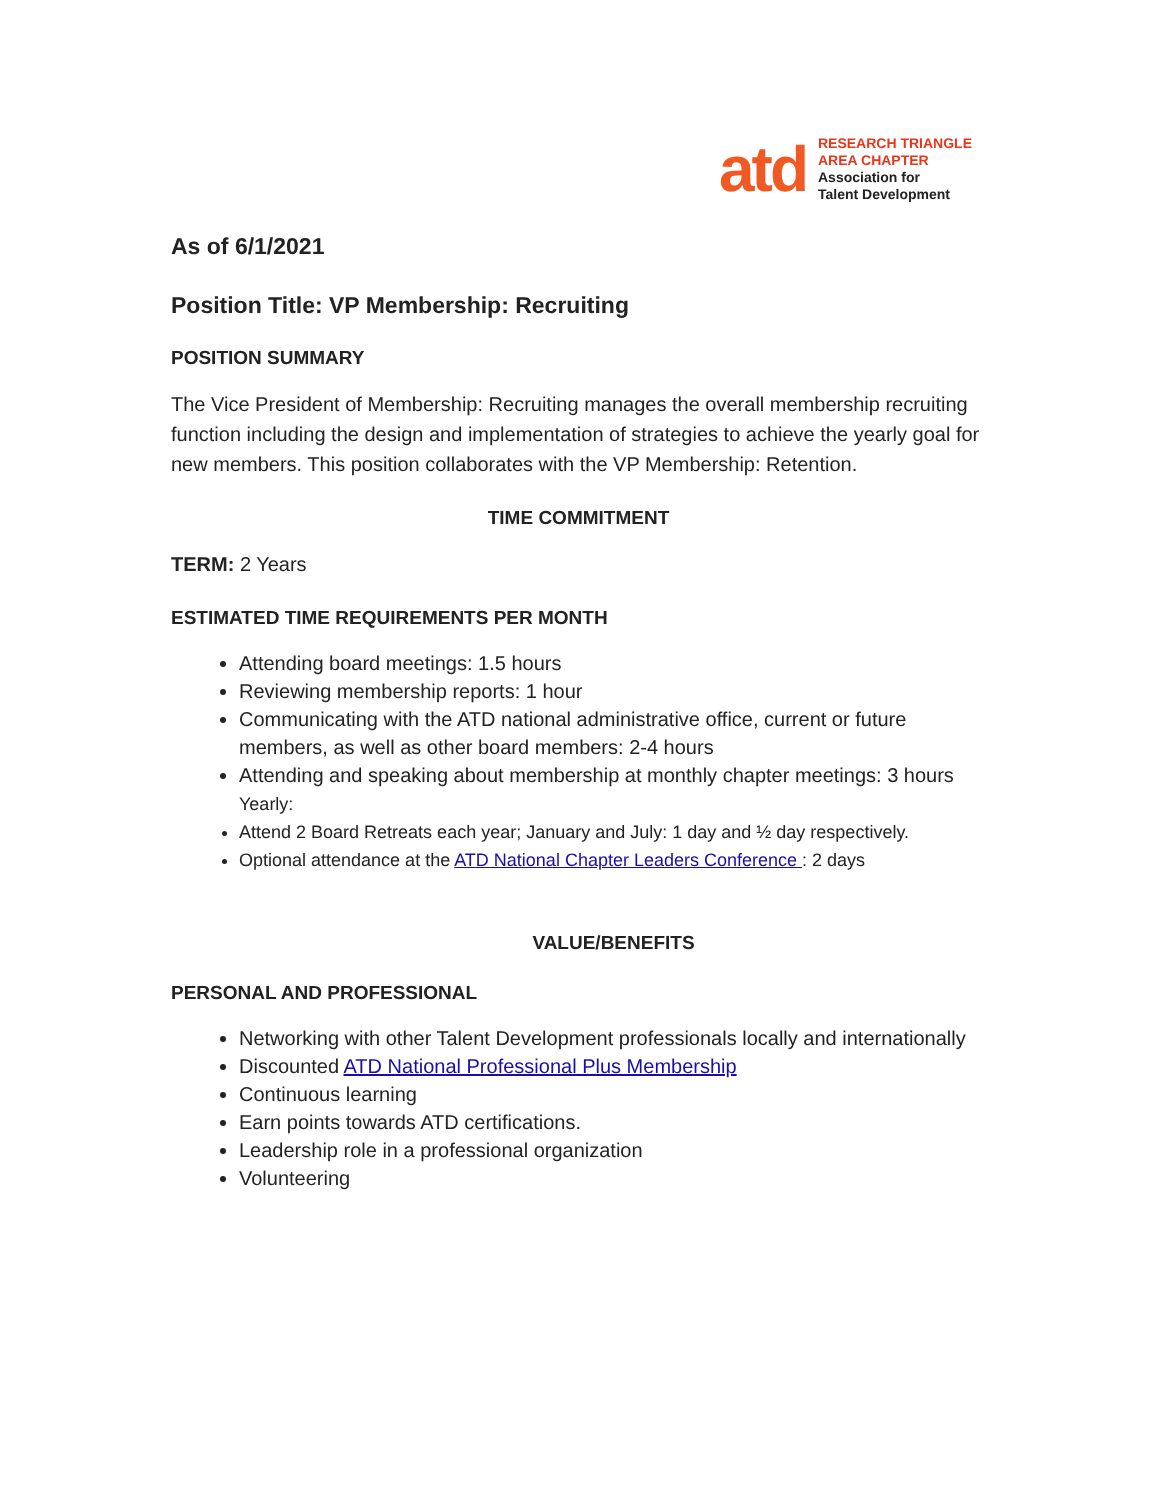atd
RESEARCH TRIANGLE
AREA CHAPTER
Association for
Talent Development
As of 6/1/2021
Position Title: VP Membership: Recruiting
POSITION SUMMARY
The Vice President of Membership: Recruiting manages the overall membership recruiting function including the design and implementation of strategies to achieve the yearly goal for new members. This position collaborates with the VP Membership: Retention.
TIME COMMITMENT
TERM: 2 Years
ESTIMATED TIME REQUIREMENTS PER MONTH
Attending board meetings: 1.5 hours
Reviewing membership reports: 1 hour
Communicating with the ATD national administrative office, current or future members, as well as other board members: 2-4 hours
Attending and speaking about membership at monthly chapter meetings: 3 hours
Yearly:
Attend 2 Board Retreats each year; January and July: 1 day and ½ day respectively.
Optional attendance at the ATD National Chapter Leaders Conference : 2 days
VALUE/BENEFITS
PERSONAL AND PROFESSIONAL
Networking with other Talent Development professionals locally and internationally
Discounted ATD National Professional Plus Membership
Continuous learning
Earn points towards ATD certifications.
Leadership role in a professional organization
Volunteering